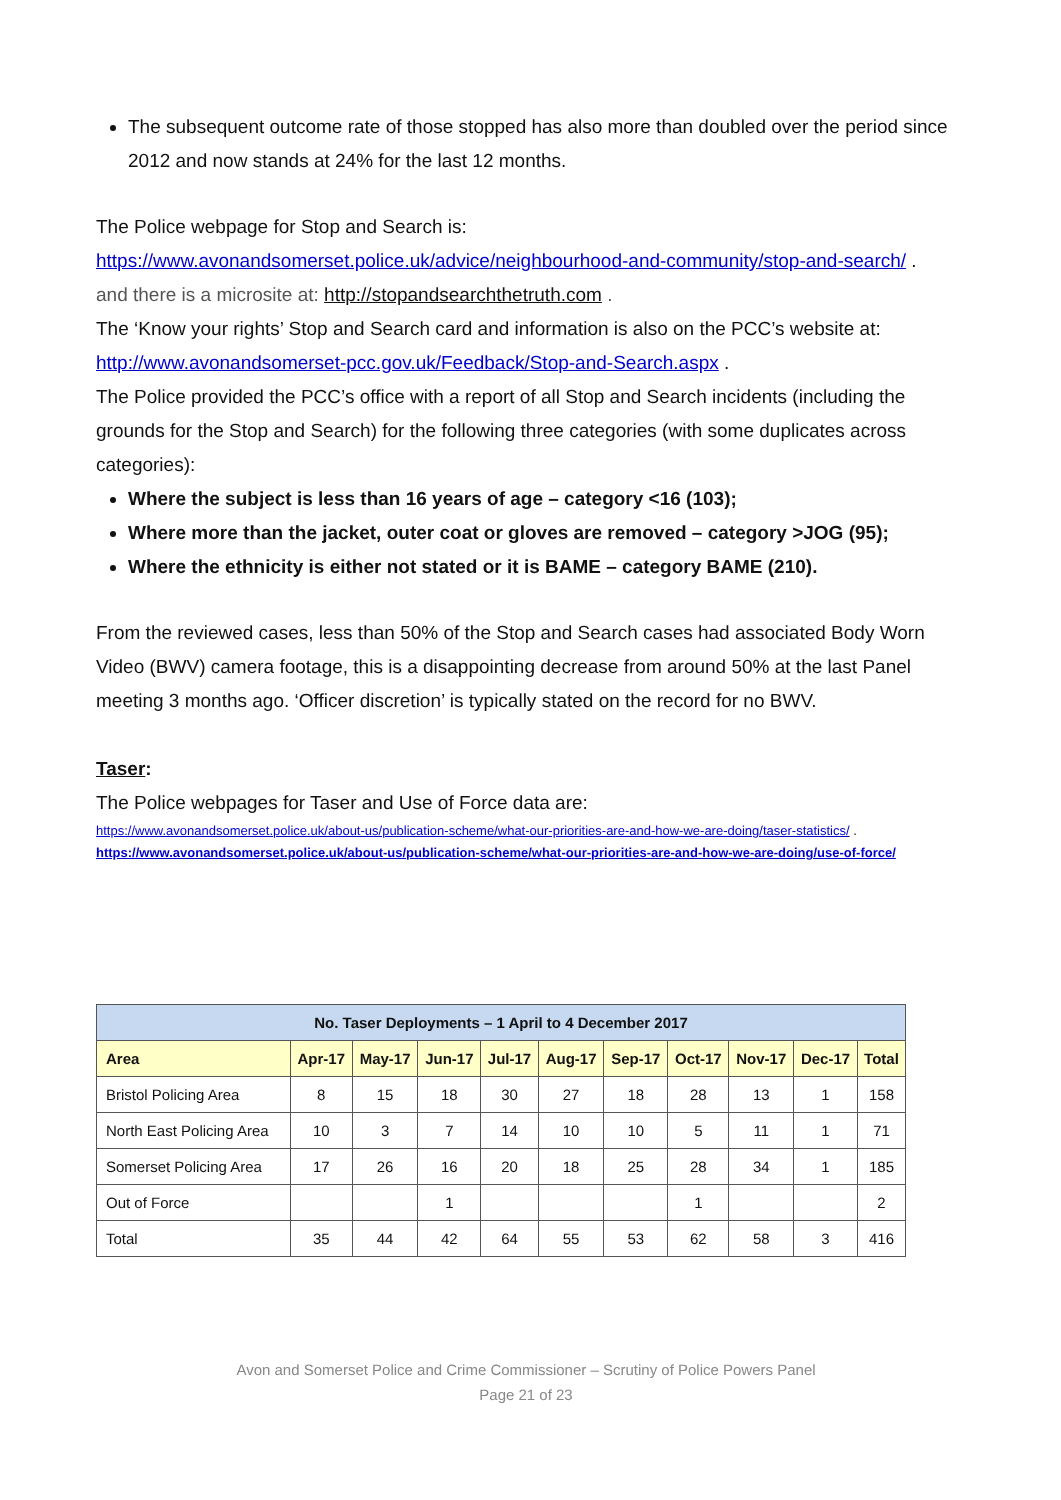The subsequent outcome rate of those stopped has also more than doubled over the period since 2012 and now stands at 24% for the last 12 months.
The Police webpage for Stop and Search is:
https://www.avonandsomerset.police.uk/advice/neighbourhood-and-community/stop-and-search/ .
and there is a microsite at: http://stopandsearchthetruth.com .
The ‘Know your rights’ Stop and Search card and information is also on the PCC’s website at:
http://www.avonandsomerset-pcc.gov.uk/Feedback/Stop-and-Search.aspx .
The Police provided the PCC’s office with a report of all Stop and Search incidents (including the grounds for the Stop and Search) for the following three categories (with some duplicates across categories):
Where the subject is less than 16 years of age – category <16 (103);
Where more than the jacket, outer coat or gloves are removed – category >JOG (95);
Where the ethnicity is either not stated or it is BAME – category BAME (210).
From the reviewed cases, less than 50% of the Stop and Search cases had associated Body Worn Video (BWV) camera footage, this is a disappointing decrease from around 50% at the last Panel meeting 3 months ago. ‘Officer discretion’ is typically stated on the record for no BWV.
Taser:
The Police webpages for Taser and Use of Force data are:
https://www.avonandsomerset.police.uk/about-us/publication-scheme/what-our-priorities-are-and-how-we-are-doing/taser-statistics/ .
https://www.avonandsomerset.police.uk/about-us/publication-scheme/what-our-priorities-are-and-how-we-are-doing/use-of-force/
| No. Taser Deployments – 1 April to 4 December 2017 | | | | | | | | | | |
| --- | --- | --- | --- | --- | --- | --- | --- | --- | --- | --- |
| Area | Apr-17 | May-17 | Jun-17 | Jul-17 | Aug-17 | Sep-17 | Oct-17 | Nov-17 | Dec-17 | Total |
| Bristol Policing Area | 8 | 15 | 18 | 30 | 27 | 18 | 28 | 13 | 1 | 158 |
| North East Policing Area | 10 | 3 | 7 | 14 | 10 | 10 | 5 | 11 | 1 | 71 |
| Somerset Policing Area | 17 | 26 | 16 | 20 | 18 | 25 | 28 | 34 | 1 | 185 |
| Out of Force | | | 1 | | | | 1 | | | 2 |
| Total | 35 | 44 | 42 | 64 | 55 | 53 | 62 | 58 | 3 | 416 |
Avon and Somerset Police and Crime Commissioner – Scrutiny of Police Powers Panel
Page 21 of 23